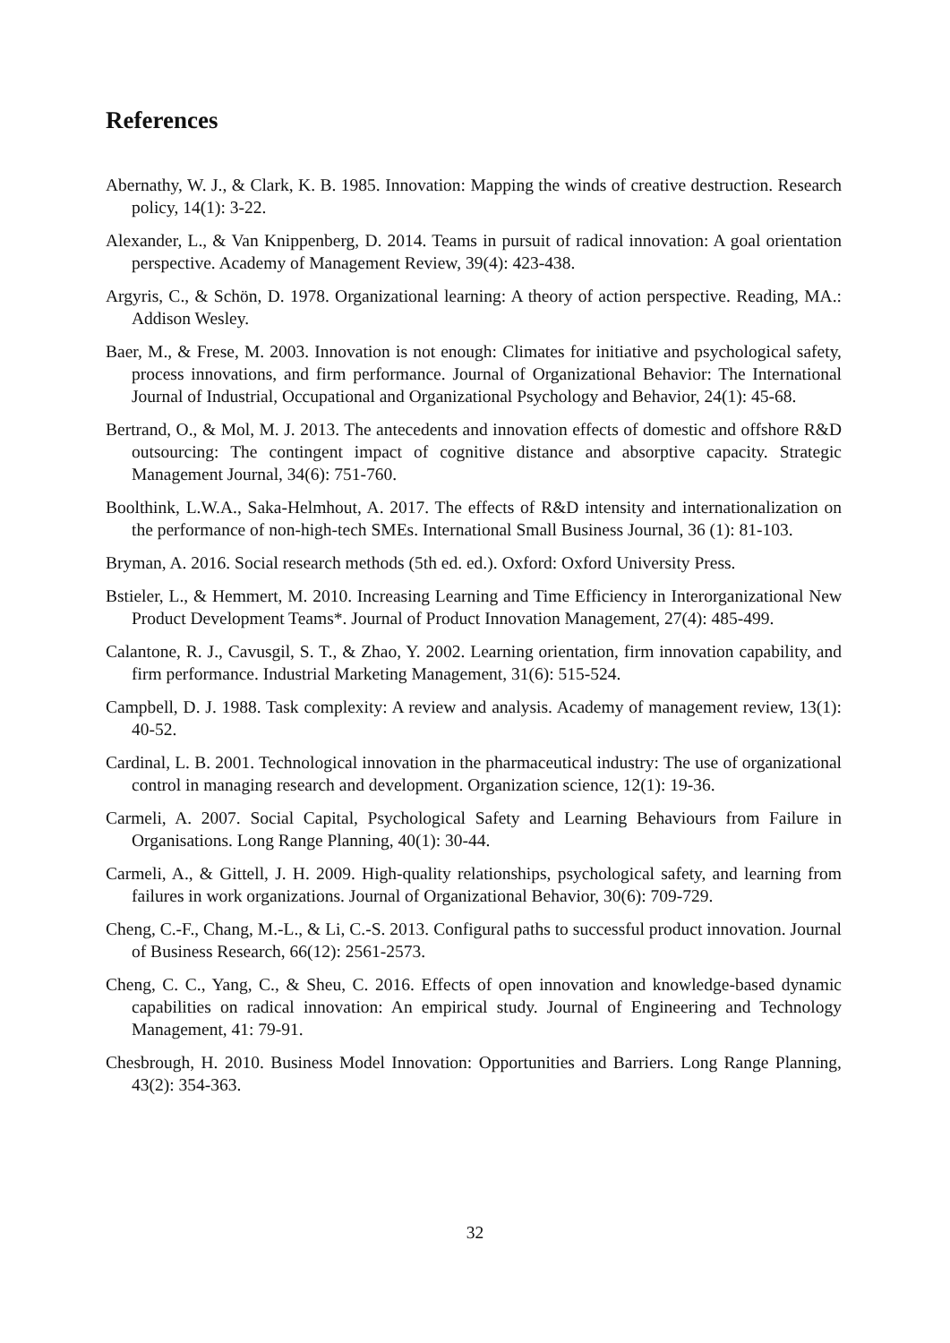References
Abernathy, W. J., & Clark, K. B. 1985. Innovation: Mapping the winds of creative destruction. Research policy, 14(1): 3-22.
Alexander, L., & Van Knippenberg, D. 2014. Teams in pursuit of radical innovation: A goal orientation perspective. Academy of Management Review, 39(4): 423-438.
Argyris, C., & Schön, D. 1978. Organizational learning: A theory of action perspective. Reading, MA.: Addison Wesley.
Baer, M., & Frese, M. 2003. Innovation is not enough: Climates for initiative and psychological safety, process innovations, and firm performance. Journal of Organizational Behavior: The International Journal of Industrial, Occupational and Organizational Psychology and Behavior, 24(1): 45-68.
Bertrand, O., & Mol, M. J. 2013. The antecedents and innovation effects of domestic and offshore R&D outsourcing: The contingent impact of cognitive distance and absorptive capacity. Strategic Management Journal, 34(6): 751-760.
Boolthink, L.W.A., Saka-Helmhout, A. 2017. The effects of R&D intensity and internationalization on the performance of non-high-tech SMEs. International Small Business Journal, 36 (1): 81-103.
Bryman, A. 2016. Social research methods (5th ed. ed.). Oxford: Oxford University Press.
Bstieler, L., & Hemmert, M. 2010. Increasing Learning and Time Efficiency in Interorganizational New Product Development Teams*. Journal of Product Innovation Management, 27(4): 485-499.
Calantone, R. J., Cavusgil, S. T., & Zhao, Y. 2002. Learning orientation, firm innovation capability, and firm performance. Industrial Marketing Management, 31(6): 515-524.
Campbell, D. J. 1988. Task complexity: A review and analysis. Academy of management review, 13(1): 40-52.
Cardinal, L. B. 2001. Technological innovation in the pharmaceutical industry: The use of organizational control in managing research and development. Organization science, 12(1): 19-36.
Carmeli, A. 2007. Social Capital, Psychological Safety and Learning Behaviours from Failure in Organisations. Long Range Planning, 40(1): 30-44.
Carmeli, A., & Gittell, J. H. 2009. High-quality relationships, psychological safety, and learning from failures in work organizations. Journal of Organizational Behavior, 30(6): 709-729.
Cheng, C.-F., Chang, M.-L., & Li, C.-S. 2013. Configural paths to successful product innovation. Journal of Business Research, 66(12): 2561-2573.
Cheng, C. C., Yang, C., & Sheu, C. 2016. Effects of open innovation and knowledge-based dynamic capabilities on radical innovation: An empirical study. Journal of Engineering and Technology Management, 41: 79-91.
Chesbrough, H. 2010. Business Model Innovation: Opportunities and Barriers. Long Range Planning, 43(2): 354-363.
32